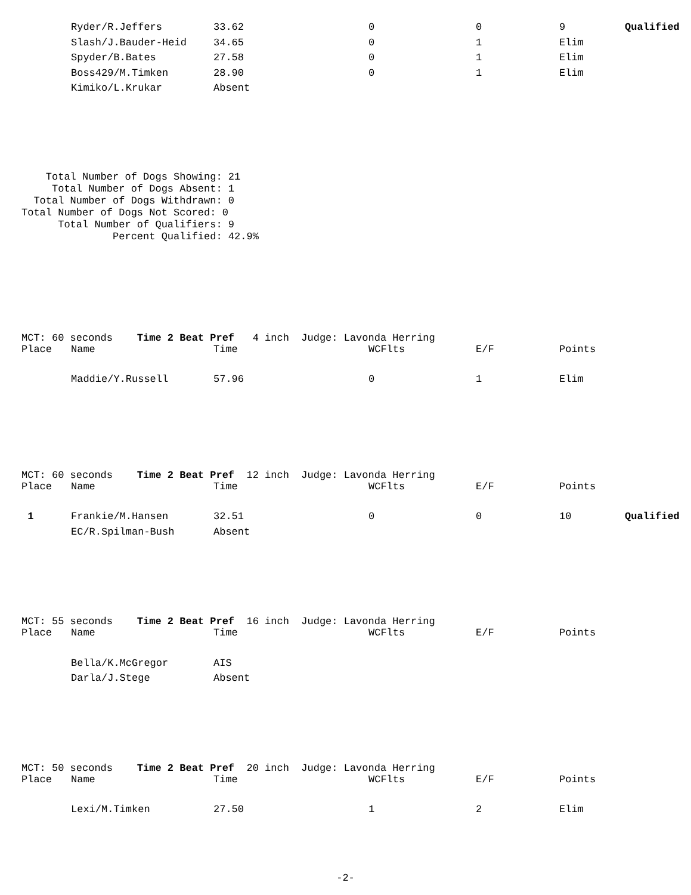| | Ryder/R.Jeffers | 33.62 | 0 | 0 | 9 | Qualified |
| | Slash/J.Bauder-Heid | 34.65 | 0 | 1 | Elim | |
| | Spyder/B.Bates | 27.58 | 0 | 1 | Elim | |
| | Boss429/M.Timken | 28.90 | 0 | 1 | Elim | |
| | Kimiko/L.Krukar | Absent | | | | |
    Total Number of Dogs Showing: 21
     Total Number of Dogs Absent: 1
  Total Number of Dogs Withdrawn: 0
Total Number of Dogs Not Scored: 0
      Total Number of Qualifiers: 9
               Percent Qualified: 42.9%
MCT: 60 seconds Time 2 Beat Pref 4 inch Judge: Lavonda Herring
| Place | Name | Time | WCFlts | E/F | Points | |
| | Maddie/Y.Russell | 57.96 | 0 | 1 | Elim | |
MCT: 60 seconds Time 2 Beat Pref 12 inch Judge: Lavonda Herring
| Place | Name | Time | WCFlts | E/F | Points | |
| 1 | Frankie/M.Hansen | 32.51 | 0 | 0 | 10 | Qualified |
| | EC/R.Spilman-Bush | Absent | | | | |
MCT: 55 seconds Time 2 Beat Pref 16 inch Judge: Lavonda Herring
| Place | Name | Time | WCFlts | E/F | Points | |
| | Bella/K.McGregor | AIS | | | | |
| | Darla/J.Stege | Absent | | | | |
MCT: 50 seconds Time 2 Beat Pref 20 inch Judge: Lavonda Herring
| Place | Name | Time | WCFlts | E/F | Points | |
| | Lexi/M.Timken | 27.50 | 1 | 2 | Elim | |
-2-